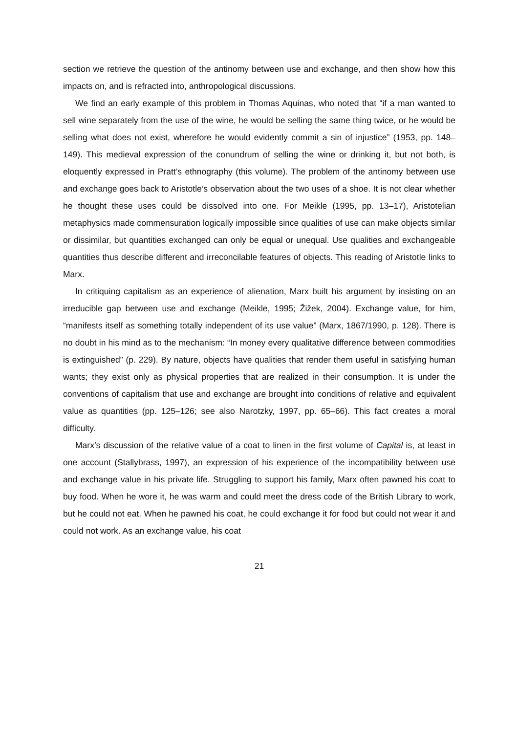section we retrieve the question of the antinomy between use and exchange, and then show how this impacts on, and is refracted into, anthropological discussions.
We find an early example of this problem in Thomas Aquinas, who noted that “if a man wanted to sell wine separately from the use of the wine, he would be selling the same thing twice, or he would be selling what does not exist, wherefore he would evidently commit a sin of injustice” (1953, pp. 148–149). This medieval expression of the conundrum of selling the wine or drinking it, but not both, is eloquently expressed in Pratt’s ethnography (this volume). The problem of the antinomy between use and exchange goes back to Aristotle’s observation about the two uses of a shoe. It is not clear whether he thought these uses could be dissolved into one. For Meikle (1995, pp. 13–17), Aristotelian metaphysics made commensuration logically impossible since qualities of use can make objects similar or dissimilar, but quantities exchanged can only be equal or unequal. Use qualities and exchangeable quantities thus describe different and irreconcilable features of objects. This reading of Aristotle links to Marx.
In critiquing capitalism as an experience of alienation, Marx built his argument by insisting on an irreducible gap between use and exchange (Meikle, 1995; Žižek, 2004). Exchange value, for him, “manifests itself as something totally independent of its use value” (Marx, 1867/1990, p. 128). There is no doubt in his mind as to the mechanism: “In money every qualitative difference between commodities is extinguished” (p. 229). By nature, objects have qualities that render them useful in satisfying human wants; they exist only as physical properties that are realized in their consumption. It is under the conventions of capitalism that use and exchange are brought into conditions of relative and equivalent value as quantities (pp. 125–126; see also Narotzky, 1997, pp. 65–66). This fact creates a moral difficulty.
Marx’s discussion of the relative value of a coat to linen in the first volume of Capital is, at least in one account (Stallybrass, 1997), an expression of his experience of the incompatibility between use and exchange value in his private life. Struggling to support his family, Marx often pawned his coat to buy food. When he wore it, he was warm and could meet the dress code of the British Library to work, but he could not eat. When he pawned his coat, he could exchange it for food but could not wear it and could not work. As an exchange value, his coat
21